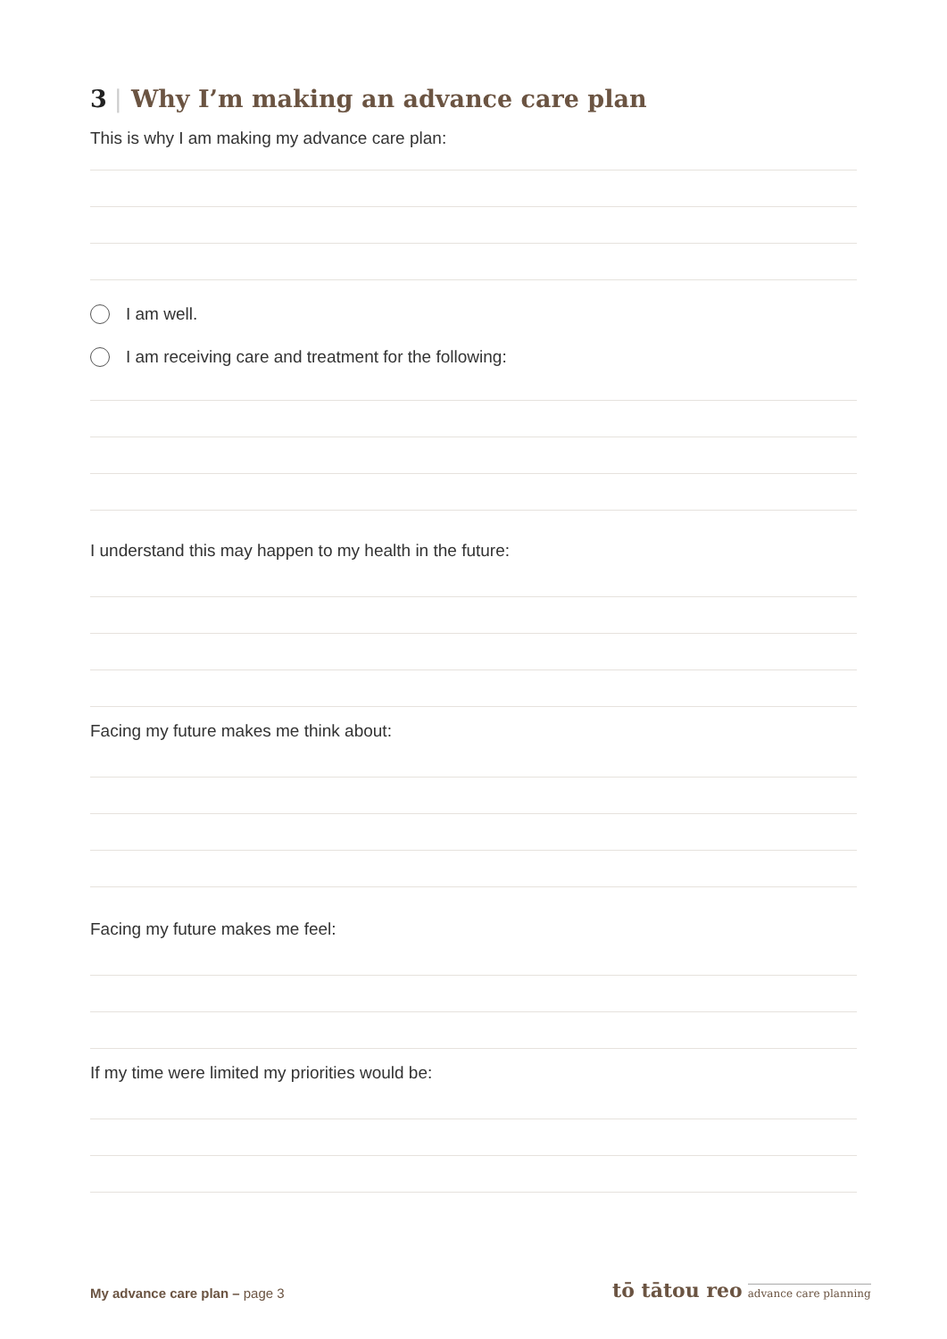3 | Why I’m making an advance care plan
This is why I am making my advance care plan:
I am well.
I am receiving care and treatment for the following:
I understand this may happen to my health in the future:
Facing my future makes me think about:
Facing my future makes me feel:
If my time were limited my priorities would be:
My advance care plan – page 3
tō tātou reo advance care planning